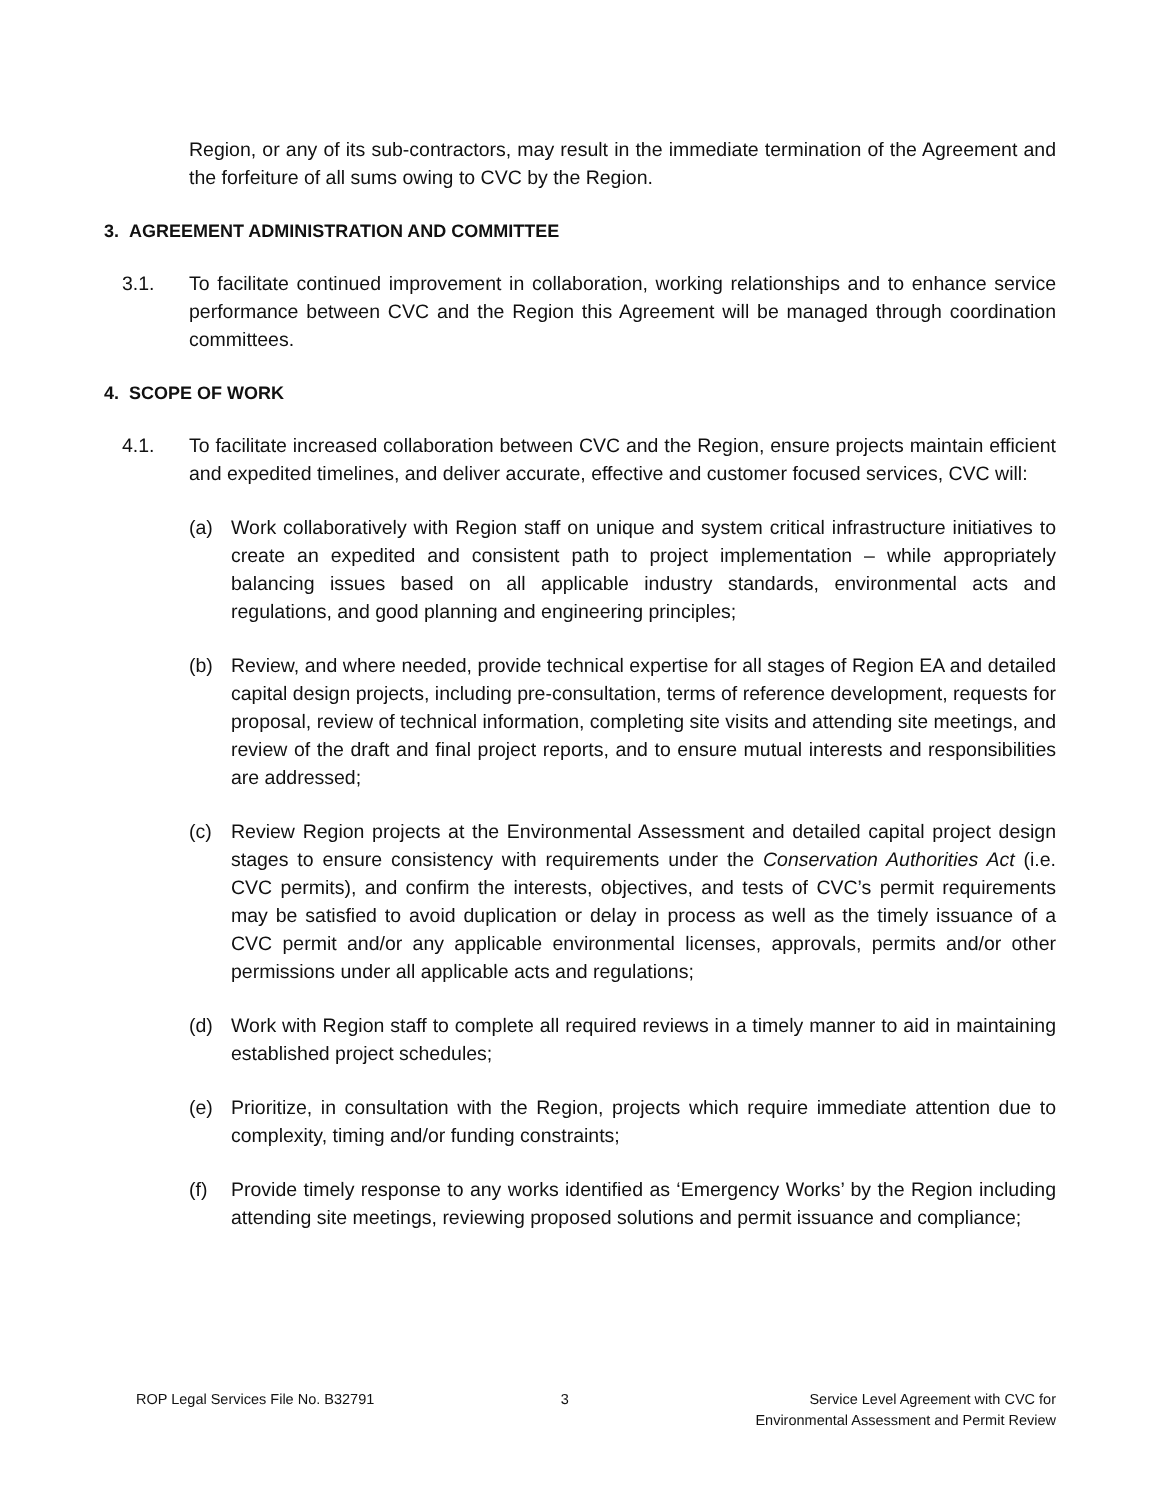Region, or any of its sub-contractors, may result in the immediate termination of the Agreement and the forfeiture of all sums owing to CVC by the Region.
3. AGREEMENT ADMINISTRATION AND COMMITTEE
3.1. To facilitate continued improvement in collaboration, working relationships and to enhance service performance between CVC and the Region this Agreement will be managed through coordination committees.
4. SCOPE OF WORK
4.1. To facilitate increased collaboration between CVC and the Region, ensure projects maintain efficient and expedited timelines, and deliver accurate, effective and customer focused services, CVC will:
(a) Work collaboratively with Region staff on unique and system critical infrastructure initiatives to create an expedited and consistent path to project implementation – while appropriately balancing issues based on all applicable industry standards, environmental acts and regulations, and good planning and engineering principles;
(b) Review, and where needed, provide technical expertise for all stages of Region EA and detailed capital design projects, including pre-consultation, terms of reference development, requests for proposal, review of technical information, completing site visits and attending site meetings, and review of the draft and final project reports, and to ensure mutual interests and responsibilities are addressed;
(c) Review Region projects at the Environmental Assessment and detailed capital project design stages to ensure consistency with requirements under the Conservation Authorities Act (i.e. CVC permits), and confirm the interests, objectives, and tests of CVC’s permit requirements may be satisfied to avoid duplication or delay in process as well as the timely issuance of a CVC permit and/or any applicable environmental licenses, approvals, permits and/or other permissions under all applicable acts and regulations;
(d) Work with Region staff to complete all required reviews in a timely manner to aid in maintaining established project schedules;
(e) Prioritize, in consultation with the Region, projects which require immediate attention due to complexity, timing and/or funding constraints;
(f) Provide timely response to any works identified as ‘Emergency Works’ by the Region including attending site meetings, reviewing proposed solutions and permit issuance and compliance;
ROP Legal Services File No. B32791 3 Service Level Agreement with CVC for
Environmental Assessment and Permit Review